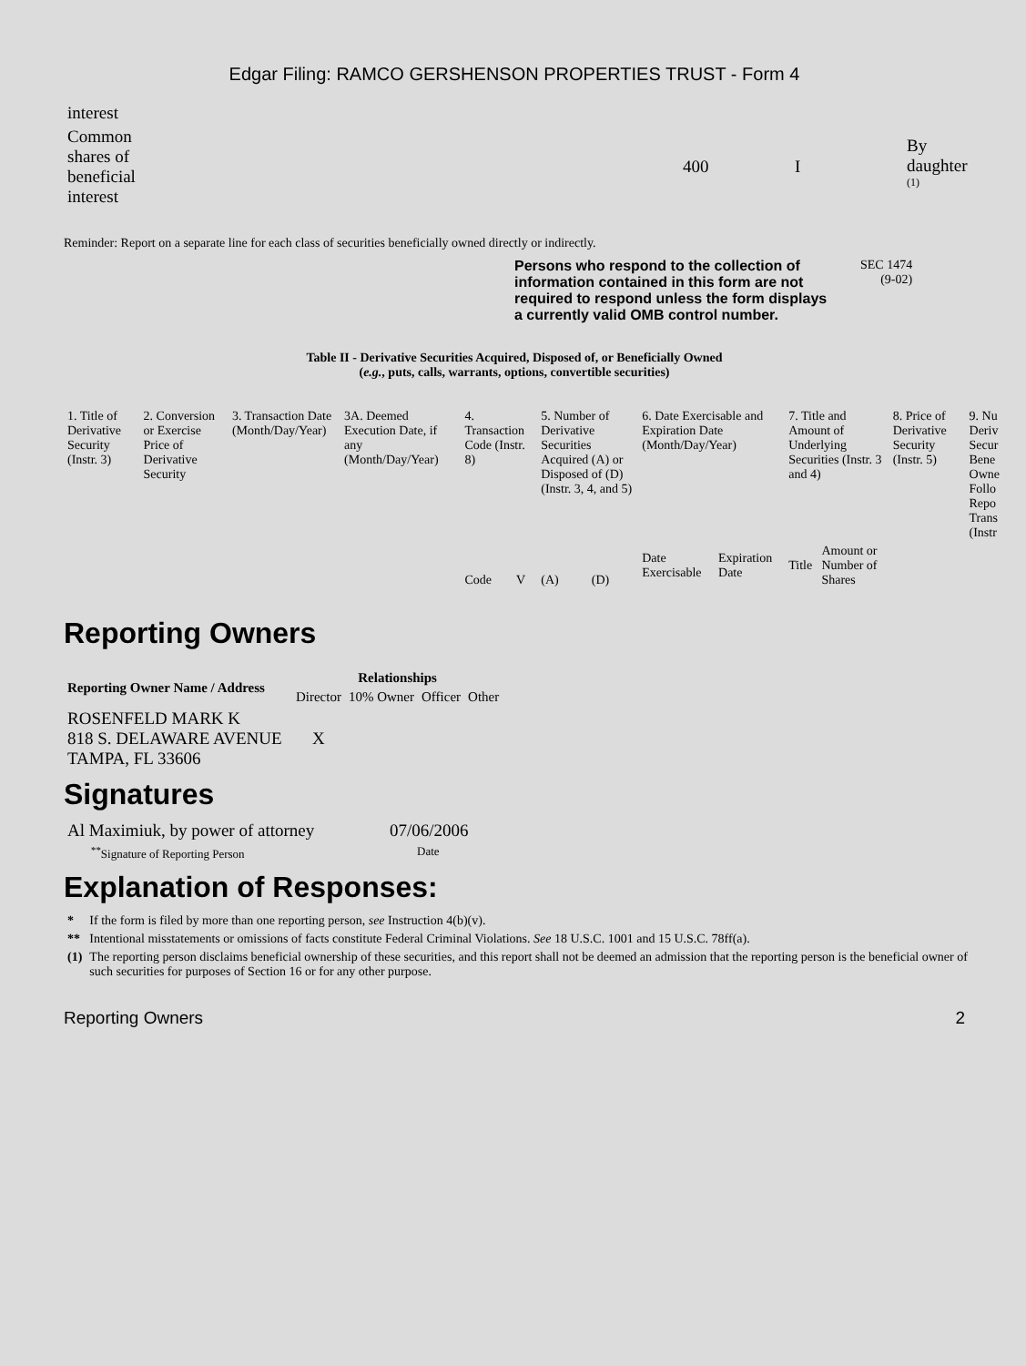Edgar Filing: RAMCO GERSHENSON PROPERTIES TRUST - Form 4
| interest | | | | |
| Common shares of beneficial interest | | 400 | I | By daughter <sup>(1)</sup> |
Reminder: Report on a separate line for each class of securities beneficially owned directly or indirectly.
Persons who respond to the collection of information contained in this form are not required to respond unless the form displays a currently valid OMB control number.
SEC 1474
(9-02)
Table II - Derivative Securities Acquired, Disposed of, or Beneficially Owned
(e.g., puts, calls, warrants, options, convertible securities)
| 1. Title of Derivative Security (Instr. 3) | 2. Conversion or Exercise Price of Derivative Security | 3. Transaction Date (Month/Day/Year) | 3A. Deemed Execution Date, if any (Month/Day/Year) | 4. Transaction Code (Instr. 8) | | 5. Number of Derivative Securities Acquired (A) or Disposed of (D) (Instr. 3, 4, and 5) | | 6. Date Exercisable and Expiration Date (Month/Day/Year) | | 7. Title and Amount of Underlying Securities (Instr. 3 and 4) | | 8. Price of Derivative Security (Instr. 5) | 9. Nu Deriv Secur Bene Owne Follo Repo Trans (Instr |
| | | | | Code | V | (A) | (D) | Date Exercisable | Expiration Date | Title | Amount or Number of Shares | | |
Reporting Owners
| Reporting Owner Name / Address | Relationships | | | |
| --- | --- | --- | --- | --- |
| | Director | 10% Owner | Officer | Other |
| ROSENFELD MARK K 818 S. DELAWARE AVENUE TAMPA, FL 33606 | X | | | |
Signatures
| Al Maximiuk, by power of attorney | 07/06/2006 |
| <sup>**</sup> Signature of Reporting Person | Date |
Explanation of Responses:
| * | If the form is filed by more than one reporting person, see Instruction 4(b)(v). |
| ** | Intentional misstatements or omissions of facts constitute Federal Criminal Violations. See 18 U.S.C. 1001 and 15 U.S.C. 78ff(a). |
| (1) | The reporting person disclaims beneficial ownership of these securities, and this report shall not be deemed an admission that the reporting person is the beneficial owner of such securities for purposes of Section 16 or for any other purpose. |
Reporting Owners 2